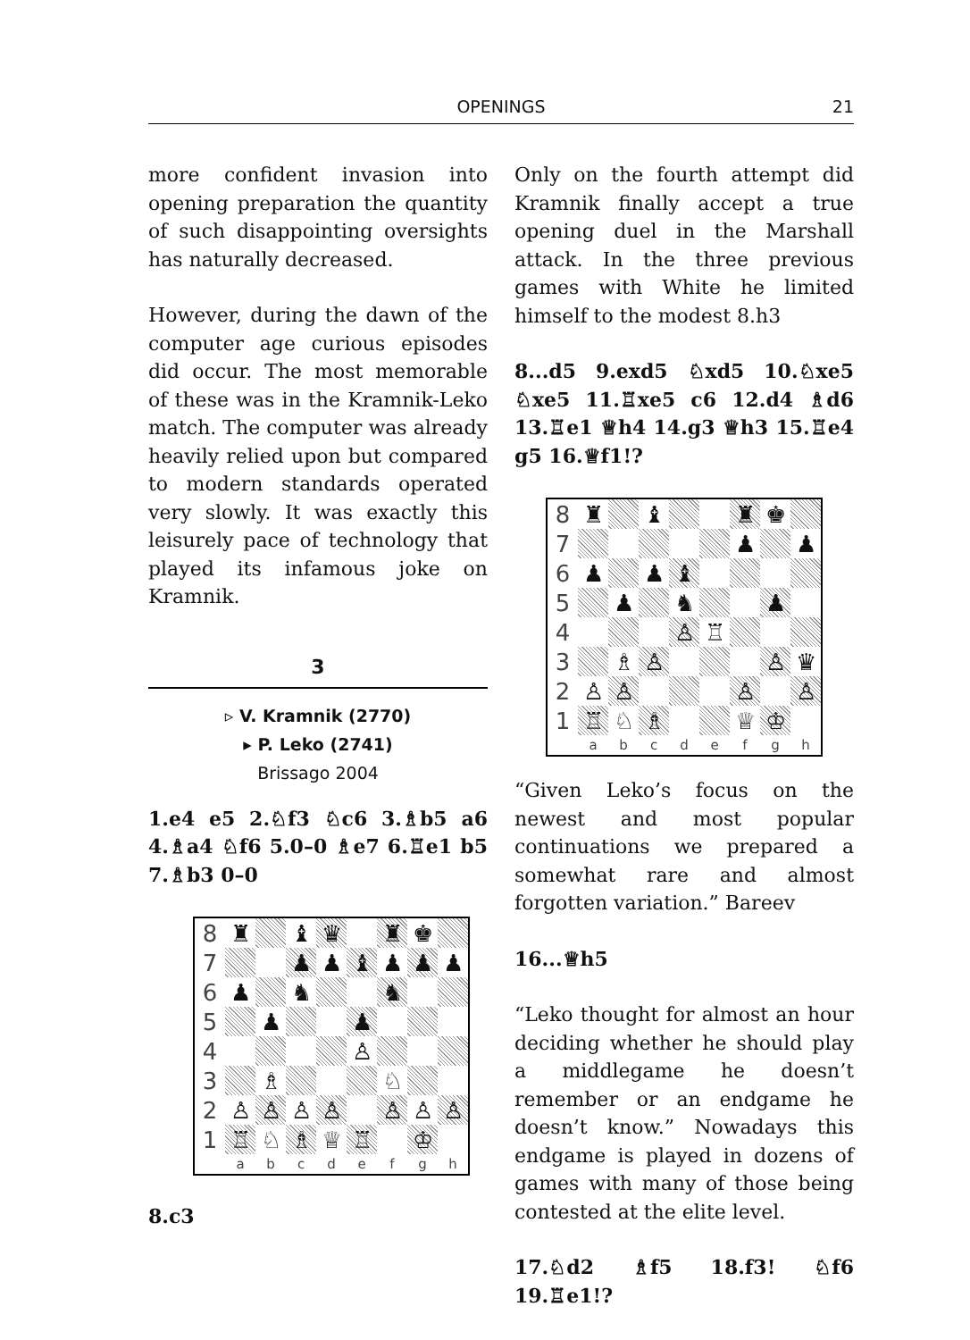OPENINGS
21
more confident invasion into opening preparation the quantity of such disappointing oversights has naturally decreased.
However, during the dawn of the computer age curious episodes did occur. The most memorable of these was in the Kramnik-Leko match. The computer was already heavily relied upon but compared to modern standards operated very slowly. It was exactly this leisurely pace of technology that played its infamous joke on Kramnik.
3
▹ V. Kramnik (2770)
▸ P. Leko (2741)
Brissago 2004
1.e4 e5 2.♘f3 ♘c6 3.♗b5 a6 4.♗a4 ♘f6 5.0–0 ♗e7 6.♖e1 b5 7.♗b3 0–0
| 8 | ♜ | | ♝ | ♛ | | ♜ | ♚ | |
| 7 | | | ♟ | ♟ | ♝ | ♟ | ♟ | ♟ |
| 6 | ♟ | | ♞ | | | ♞ | | |
| 5 | | ♟ | | | ♟ | | | |
| 4 | | | | | ♙ | | | |
| 3 | | ♗ | | | | ♘ | | |
| 2 | ♙ | ♙ | ♙ | ♙ | | ♙ | ♙ | ♙ |
| 1 | ♖ | ♘ | ♗ | ♕ | ♖ | | ♔ | |
| | a | b | c | d | e | f | g | h |
8.c3
Only on the fourth attempt did Kramnik finally accept a true opening duel in the Marshall attack. In the three previous games with White he limited himself to the modest 8.h3
8...d5 9.exd5 ♘xd5 10.♘xe5 ♘xe5 11.♖xe5 c6 12.d4 ♗d6 13.♖e1 ♕h4 14.g3 ♕h3 15.♖e4 g5 16.♕f1!?
| 8 | ♜ | | ♝ | | | ♜ | ♚ | |
| 7 | | | | | | ♟ | | ♟ |
| 6 | ♟ | | ♟ | ♝ | | | | |
| 5 | | ♟ | | ♞ | | | ♟ | |
| 4 | | | | ♙ | ♖ | | | |
| 3 | | ♗ | ♙ | | | | ♙ | ♛ |
| 2 | ♙ | ♙ | | | | ♙ | | ♙ |
| 1 | ♖ | ♘ | ♗ | | | ♕ | ♔ | |
| | a | b | c | d | e | f | g | h |
“Given Leko’s focus on the newest and most popular continuations we prepared a somewhat rare and almost forgotten variation.” Bareev
16...♕h5
“Leko thought for almost an hour deciding whether he should play a middlegame he doesn’t remember or an endgame he doesn’t know.” Nowadays this endgame is played in dozens of games with many of those being contested at the elite level.
17.♘d2 ♗f5 18.f3! ♘f6 19.♖e1!?